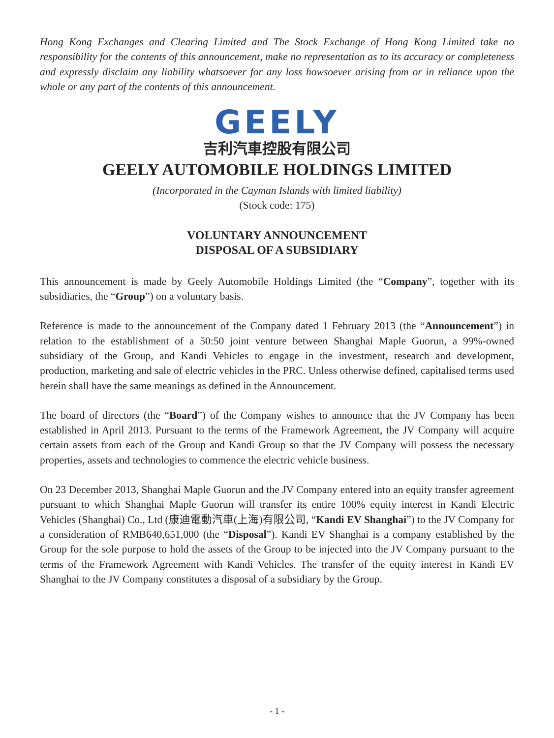Hong Kong Exchanges and Clearing Limited and The Stock Exchange of Hong Kong Limited take no responsibility for the contents of this announcement, make no representation as to its accuracy or completeness and expressly disclaim any liability whatsoever for any loss howsoever arising from or in reliance upon the whole or any part of the contents of this announcement.
GEELY
吉利汽車控股有限公司
GEELY AUTOMOBILE HOLDINGS LIMITED
(Incorporated in the Cayman Islands with limited liability)
(Stock code: 175)
VOLUNTARY ANNOUNCEMENT
DISPOSAL OF A SUBSIDIARY
This announcement is made by Geely Automobile Holdings Limited (the “Company”, together with its subsidiaries, the “Group”) on a voluntary basis.
Reference is made to the announcement of the Company dated 1 February 2013 (the “Announcement”) in relation to the establishment of a 50:50 joint venture between Shanghai Maple Guorun, a 99%-owned subsidiary of the Group, and Kandi Vehicles to engage in the investment, research and development, production, marketing and sale of electric vehicles in the PRC. Unless otherwise defined, capitalised terms used herein shall have the same meanings as defined in the Announcement.
The board of directors (the “Board”) of the Company wishes to announce that the JV Company has been established in April 2013. Pursuant to the terms of the Framework Agreement, the JV Company will acquire certain assets from each of the Group and Kandi Group so that the JV Company will possess the necessary properties, assets and technologies to commence the electric vehicle business.
On 23 December 2013, Shanghai Maple Guorun and the JV Company entered into an equity transfer agreement pursuant to which Shanghai Maple Guorun will transfer its entire 100% equity interest in Kandi Electric Vehicles (Shanghai) Co., Ltd (康迪電動汽車(上海)有限公司, “Kandi EV Shanghai”) to the JV Company for a consideration of RMB640,651,000 (the “Disposal”). Kandi EV Shanghai is a company established by the Group for the sole purpose to hold the assets of the Group to be injected into the JV Company pursuant to the terms of the Framework Agreement with Kandi Vehicles. The transfer of the equity interest in Kandi EV Shanghai to the JV Company constitutes a disposal of a subsidiary by the Group.
- 1 -